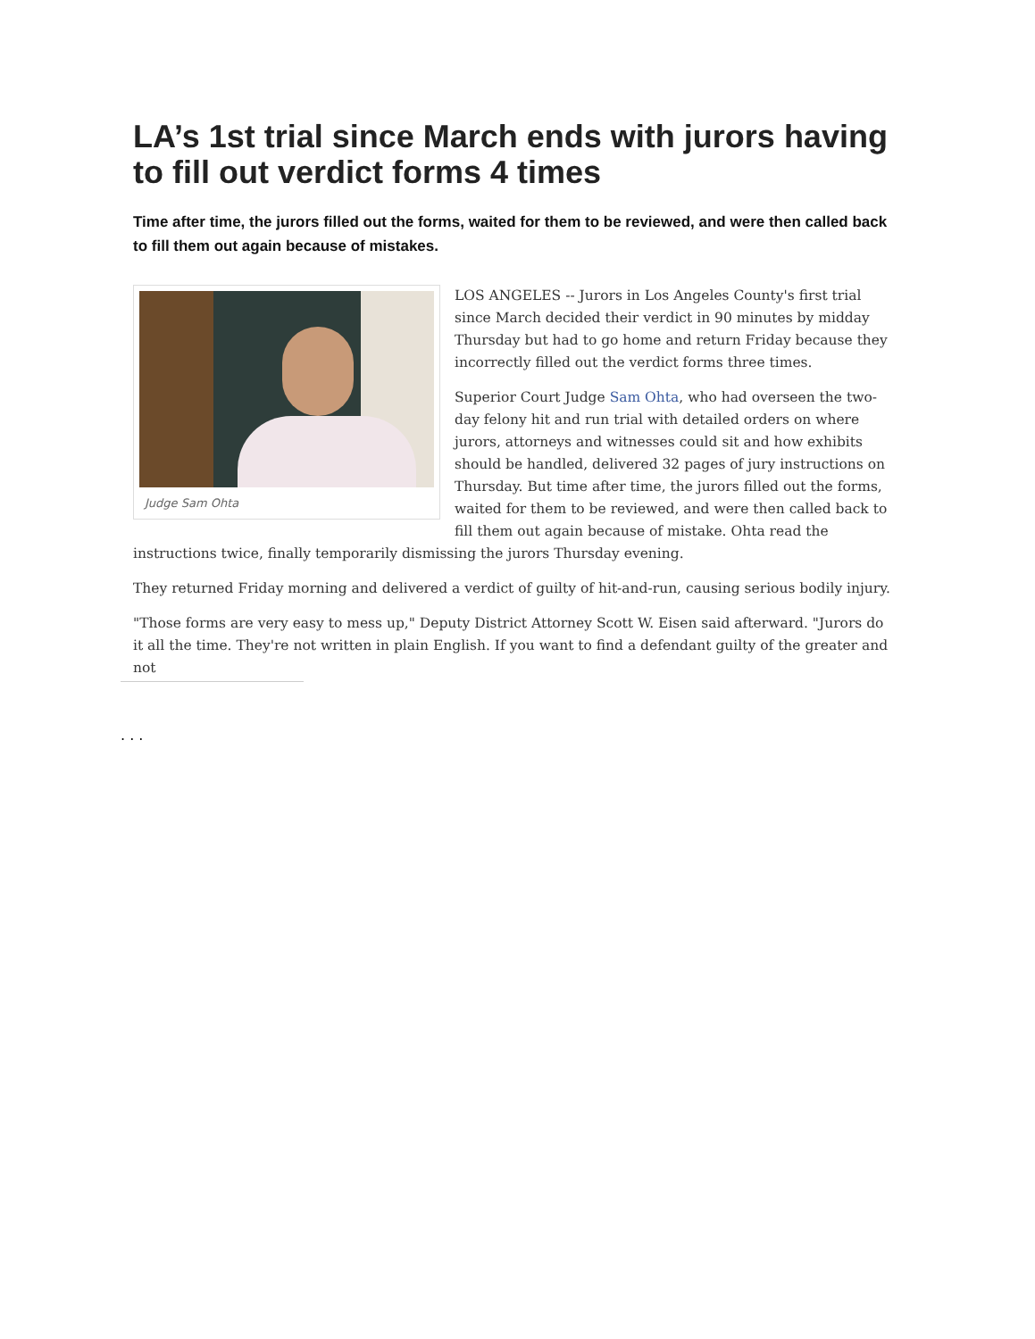LA’s 1st trial since March ends with jurors having to fill out verdict forms 4 times
Time after time, the jurors filled out the forms, waited for them to be reviewed, and were then called back to fill them out again because of mistakes.
Judge Sam Ohta
LOS ANGELES -- Jurors in Los Angeles County's first trial since March decided their verdict in 90 minutes by midday Thursday but had to go home and return Friday because they incorrectly filled out the verdict forms three times.
Superior Court Judge Sam Ohta, who had overseen the two-day felony hit and run trial with detailed orders on where jurors, attorneys and witnesses could sit and how exhibits should be handled, delivered 32 pages of jury instructions on Thursday. But time after time, the jurors filled out the forms, waited for them to be reviewed, and were then called back to fill them out again because of mistake. Ohta read the instructions twice, finally temporarily dismissing the jurors Thursday evening.
They returned Friday morning and delivered a verdict of guilty of hit-and-run, causing serious bodily injury.
"Those forms are very easy to mess up," Deputy District Attorney Scott W. Eisen said afterward. "Jurors do it all the time. They're not written in plain English. If you want to find a defendant guilty of the greater and not
. . .